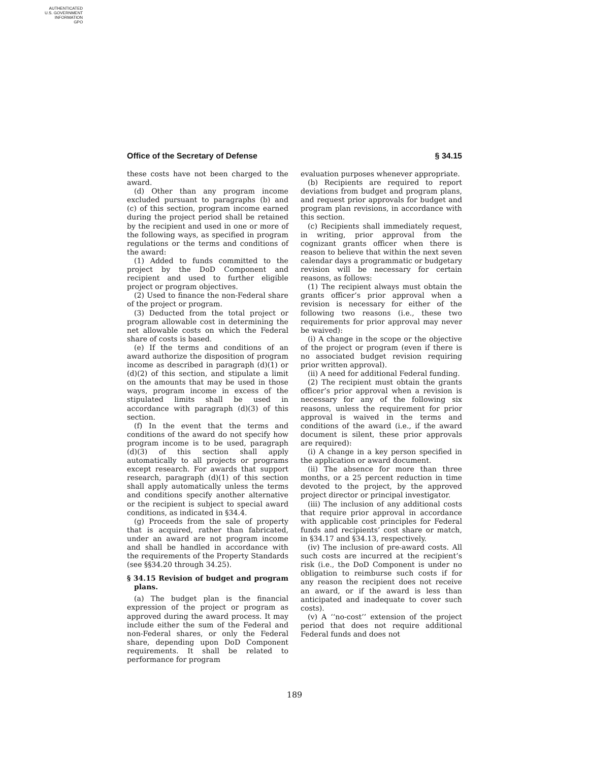AUTHENTICATED
U.S. GOVERNMENT
INFORMATION
GPO
Office of the Secretary of Defense § 34.15
these costs have not been charged to the award.
(d) Other than any program income excluded pursuant to paragraphs (b) and (c) of this section, program income earned during the project period shall be retained by the recipient and used in one or more of the following ways, as specified in program regulations or the terms and conditions of the award:
(1) Added to funds committed to the project by the DoD Component and recipient and used to further eligible project or program objectives.
(2) Used to finance the non-Federal share of the project or program.
(3) Deducted from the total project or program allowable cost in determining the net allowable costs on which the Federal share of costs is based.
(e) If the terms and conditions of an award authorize the disposition of program income as described in paragraph (d)(1) or (d)(2) of this section, and stipulate a limit on the amounts that may be used in those ways, program income in excess of the stipulated limits shall be used in accordance with paragraph (d)(3) of this section.
(f) In the event that the terms and conditions of the award do not specify how program income is to be used, paragraph (d)(3) of this section shall apply automatically to all projects or programs except research. For awards that support research, paragraph (d)(1) of this section shall apply automatically unless the terms and conditions specify another alternative or the recipient is subject to special award conditions, as indicated in §34.4.
(g) Proceeds from the sale of property that is acquired, rather than fabricated, under an award are not program income and shall be handled in accordance with the requirements of the Property Standards (see §§34.20 through 34.25).
§ 34.15 Revision of budget and program plans.
(a) The budget plan is the financial expression of the project or program as approved during the award process. It may include either the sum of the Federal and non-Federal shares, or only the Federal share, depending upon DoD Component requirements. It shall be related to performance for program
evaluation purposes whenever appropriate.
(b) Recipients are required to report deviations from budget and program plans, and request prior approvals for budget and program plan revisions, in accordance with this section.
(c) Recipients shall immediately request, in writing, prior approval from the cognizant grants officer when there is reason to believe that within the next seven calendar days a programmatic or budgetary revision will be necessary for certain reasons, as follows:
(1) The recipient always must obtain the grants officer’s prior approval when a revision is necessary for either of the following two reasons (i.e., these two requirements for prior approval may never be waived):
(i) A change in the scope or the objective of the project or program (even if there is no associated budget revision requiring prior written approval).
(ii) A need for additional Federal funding.
(2) The recipient must obtain the grants officer’s prior approval when a revision is necessary for any of the following six reasons, unless the requirement for prior approval is waived in the terms and conditions of the award (i.e., if the award document is silent, these prior approvals are required):
(i) A change in a key person specified in the application or award document.
(ii) The absence for more than three months, or a 25 percent reduction in time devoted to the project, by the approved project director or principal investigator.
(iii) The inclusion of any additional costs that require prior approval in accordance with applicable cost principles for Federal funds and recipients’ cost share or match, in §34.17 and §34.13, respectively.
(iv) The inclusion of pre-award costs. All such costs are incurred at the recipient’s risk (i.e., the DoD Component is under no obligation to reimburse such costs if for any reason the recipient does not receive an award, or if the award is less than anticipated and inadequate to cover such costs).
(v) A ‘‘no-cost’’ extension of the project period that does not require additional Federal funds and does not
189